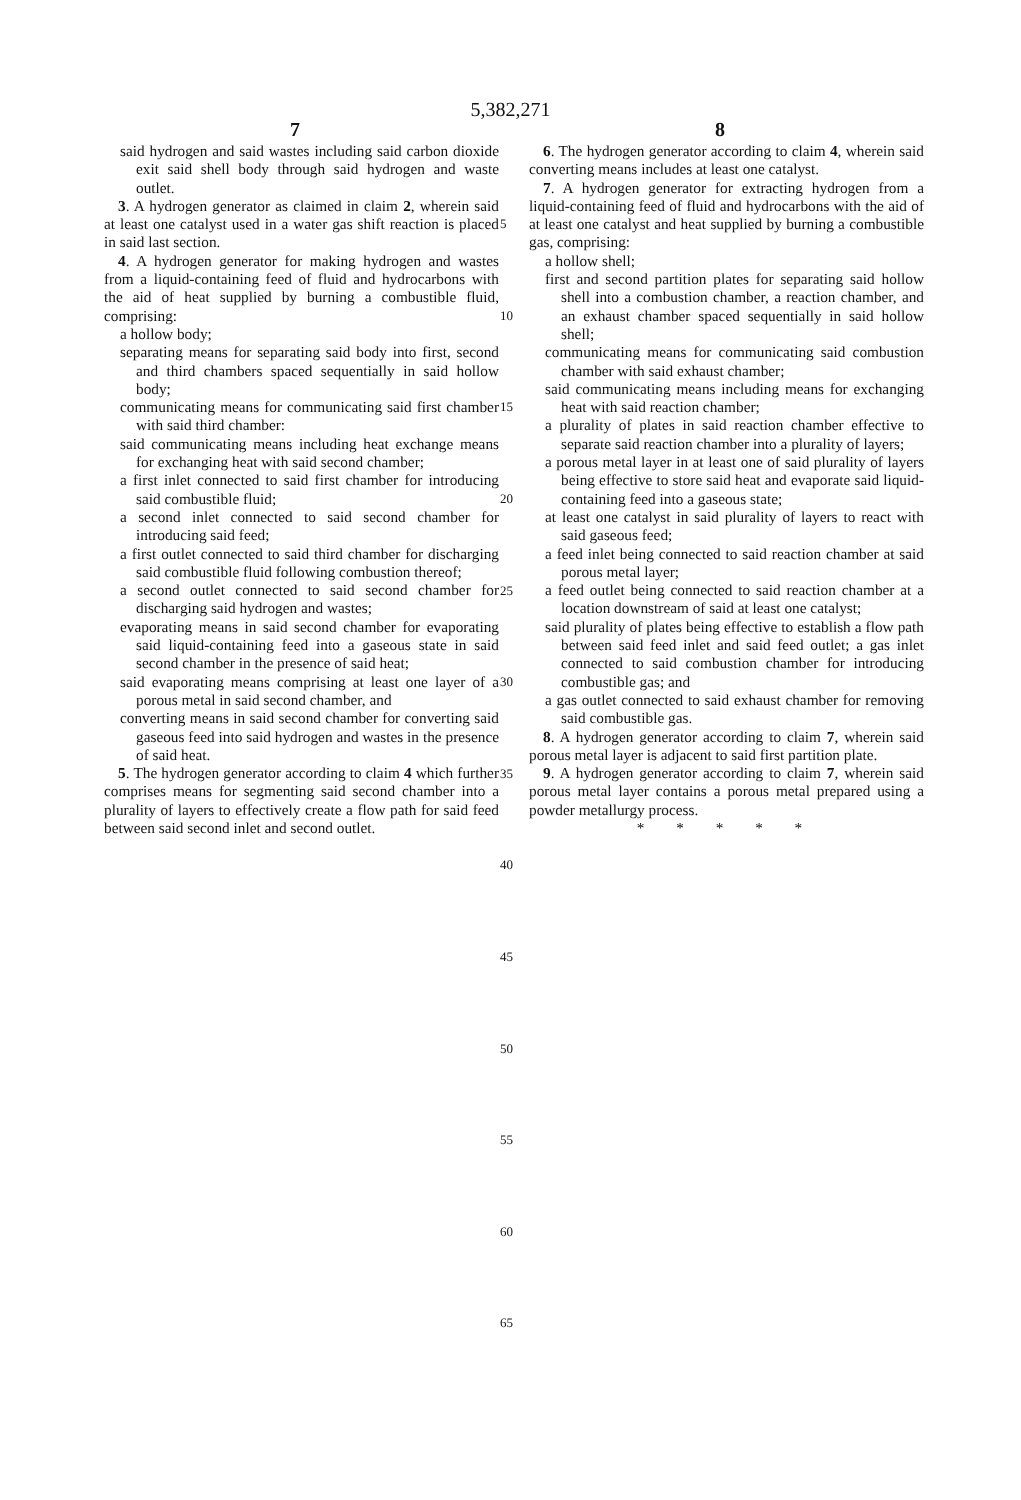5,382,271
7 8
said hydrogen and said wastes including said carbon dioxide exit said shell body through said hydrogen and waste outlet.
3. A hydrogen generator as claimed in claim 2, wherein said at least one catalyst used in a water gas shift reaction is placed in said last section.
4. A hydrogen generator for making hydrogen and wastes from a liquid-containing feed of fluid and hydrocarbons with the aid of heat supplied by burning a combustible fluid, comprising:
a hollow body;
separating means for separating said body into first, second and third chambers spaced sequentially in said hollow body;
communicating means for communicating said first chamber with said third chamber:
said communicating means including heat exchange means for exchanging heat with said second chamber;
a first inlet connected to said first chamber for introducing said combustible fluid;
a second inlet connected to said second chamber for introducing said feed;
a first outlet connected to said third chamber for discharging said combustible fluid following combustion thereof;
a second outlet connected to said second chamber for discharging said hydrogen and wastes;
evaporating means in said second chamber for evaporating said liquid-containing feed into a gaseous state in said second chamber in the presence of said heat;
said evaporating means comprising at least one layer of a porous metal in said second chamber, and
converting means in said second chamber for converting said gaseous feed into said hydrogen and wastes in the presence of said heat.
5. The hydrogen generator according to claim 4 which further comprises means for segmenting said second chamber into a plurality of layers to effectively create a flow path for said feed between said second inlet and second outlet.
5
10
15
20
25
30
35
40
45
50
55
60
65
6. The hydrogen generator according to claim 4, wherein said converting means includes at least one catalyst.
7. A hydrogen generator for extracting hydrogen from a liquid-containing feed of fluid and hydrocarbons with the aid of at least one catalyst and heat supplied by burning a combustible gas, comprising:
a hollow shell;
first and second partition plates for separating said hollow shell into a combustion chamber, a reaction chamber, and an exhaust chamber spaced sequentially in said hollow shell;
communicating means for communicating said combustion chamber with said exhaust chamber;
said communicating means including means for exchanging heat with said reaction chamber;
a plurality of plates in said reaction chamber effective to separate said reaction chamber into a plurality of layers;
a porous metal layer in at least one of said plurality of layers being effective to store said heat and evaporate said liquid-containing feed into a gaseous state;
at least one catalyst in said plurality of layers to react with said gaseous feed;
a feed inlet being connected to said reaction chamber at said porous metal layer;
a feed outlet being connected to said reaction chamber at a location downstream of said at least one catalyst;
said plurality of plates being effective to establish a flow path between said feed inlet and said feed outlet; a gas inlet connected to said combustion chamber for introducing combustible gas; and
a gas outlet connected to said exhaust chamber for removing said combustible gas.
8. A hydrogen generator according to claim 7, wherein said porous metal layer is adjacent to said first partition plate.
9. A hydrogen generator according to claim 7, wherein said porous metal layer contains a porous metal prepared using a powder metallurgy process.
* * * * *